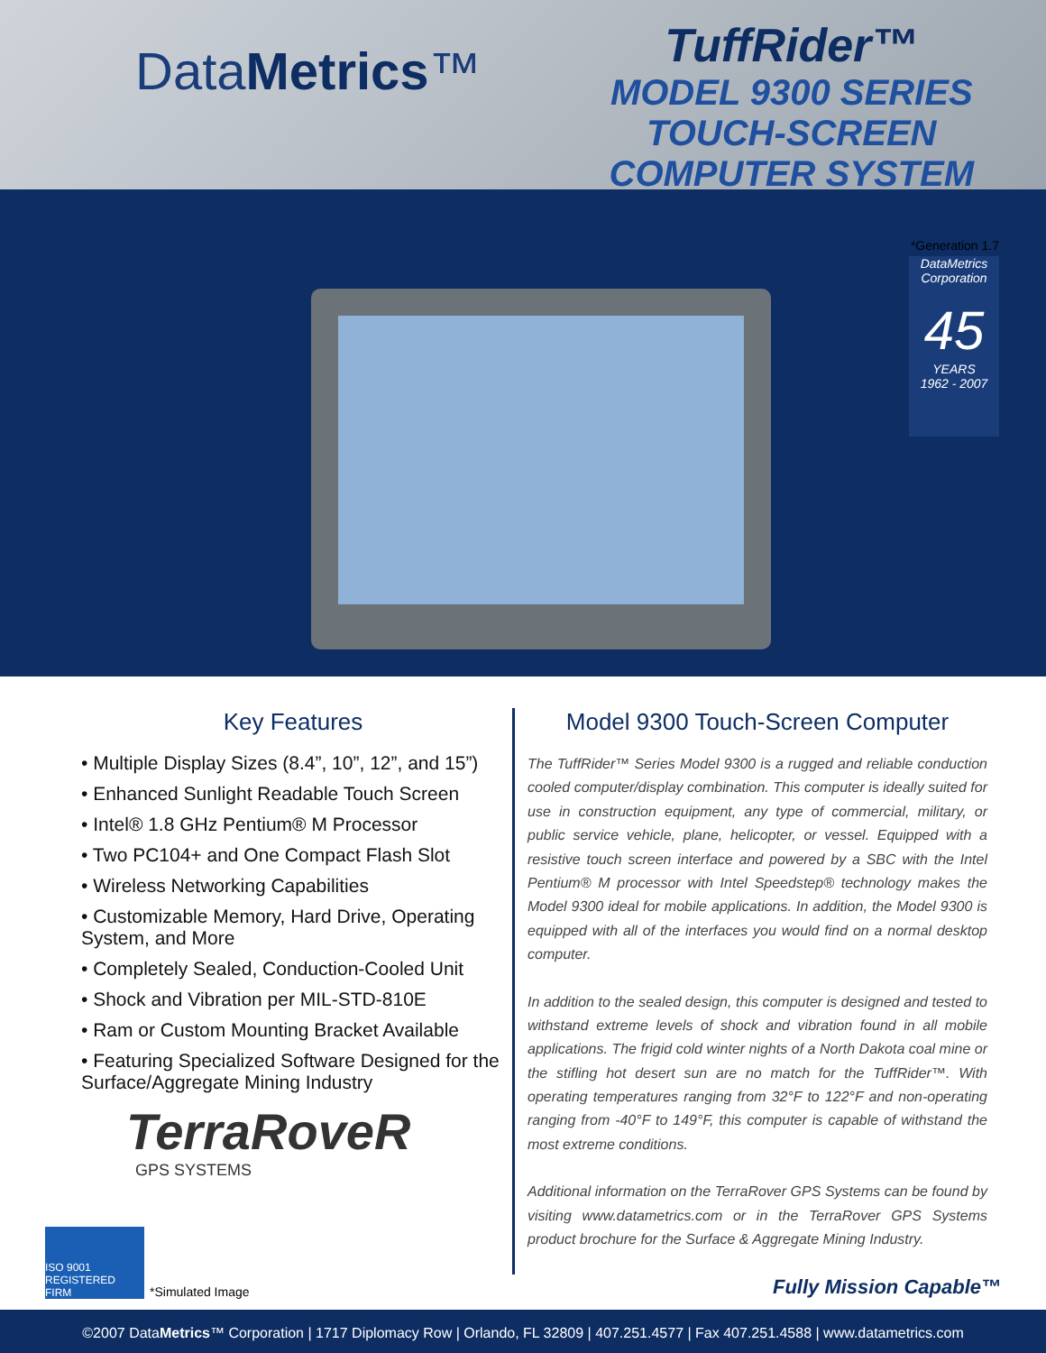DataMetrics™
TuffRider™
MODEL 9300 SERIES
TOUCH-SCREEN
COMPUTER SYSTEM
*Generation 1.7
DataMetrics Corporation
45
YEARS
1962 - 2007
Key Features
• Multiple Display Sizes (8.4”, 10”, 12”, and 15”)
• Enhanced Sunlight Readable Touch Screen
• Intel® 1.8 GHz Pentium® M Processor
• Two PC104+ and One Compact Flash Slot
• Wireless Networking Capabilities
• Customizable Memory, Hard Drive, Operating System, and More
• Completely Sealed, Conduction-Cooled Unit
• Shock and Vibration per MIL-STD-810E
• Ram or Custom Mounting Bracket Available
• Featuring Specialized Software Designed for the Surface/Aggregate Mining Industry
TerraRoveR
GPS SYSTEMS
Model 9300 Touch-Screen Computer
The TuffRider™ Series Model 9300 is a rugged and reliable conduction cooled computer/display combination. This computer is ideally suited for use in construction equipment, any type of commercial, military, or public service vehicle, plane, helicopter, or vessel. Equipped with a resistive touch screen interface and powered by a SBC with the Intel Pentium® M processor with Intel Speedstep® technology makes the Model 9300 ideal for mobile applications. In addition, the Model 9300 is equipped with all of the interfaces you would find on a normal desktop computer.
In addition to the sealed design, this computer is designed and tested to withstand extreme levels of shock and vibration found in all mobile applications. The frigid cold winter nights of a North Dakota coal mine or the stifling hot desert sun are no match for the TuffRider™. With operating temperatures ranging from 32°F to 122°F and non-operating ranging from -40°F to 149°F, this computer is capable of withstand the most extreme conditions.
Additional information on the TerraRover GPS Systems can be found by visiting www.datametrics.com or in the TerraRover GPS Systems product brochure for the Surface & Aggregate Mining Industry.
ISO 9001 REGISTERED FIRM
*Simulated Image
Fully Mission Capable™
©2007 DataMetrics™ Corporation | 1717 Diplomacy Row | Orlando, FL 32809 | 407.251.4577 | Fax 407.251.4588 | www.datametrics.com